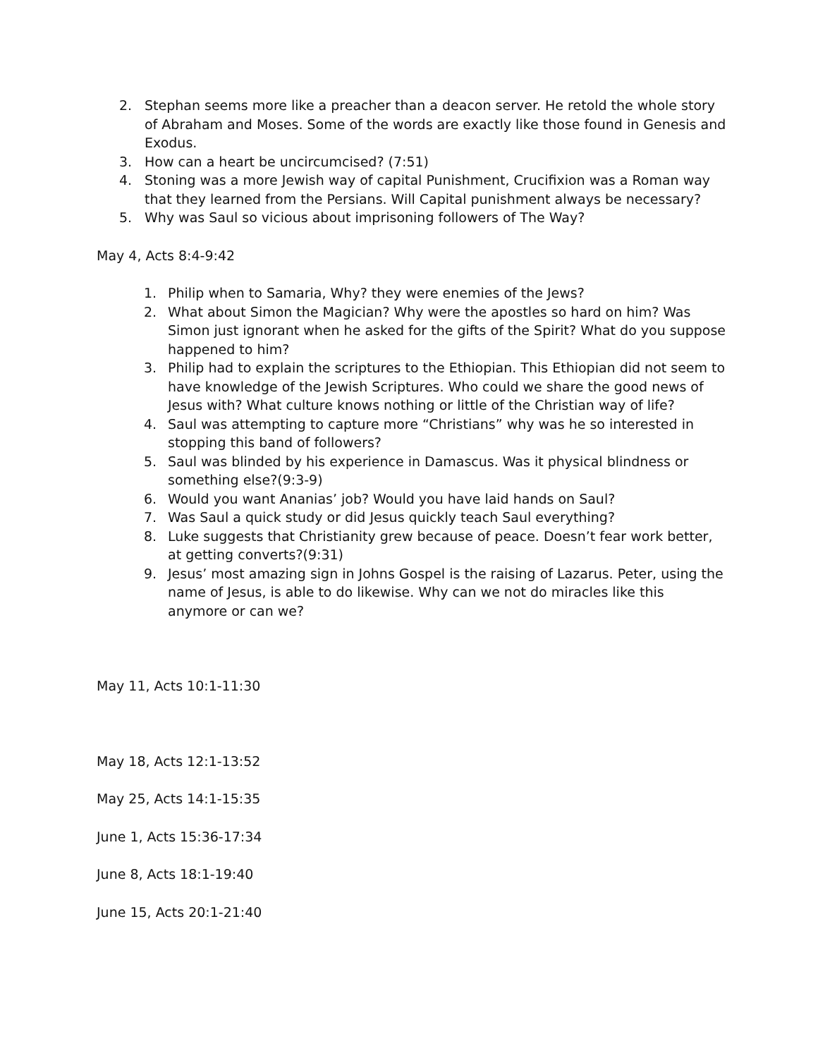2. Stephan seems more like a preacher than a deacon server. He retold the whole story of Abraham and Moses. Some of the words are exactly like those found in Genesis and Exodus.
3. How can a heart be uncircumcised? (7:51)
4. Stoning was a more Jewish way of capital Punishment, Crucifixion was a Roman way that they learned from the Persians. Will Capital punishment always be necessary?
5. Why was Saul so vicious about imprisoning followers of The Way?
May 4, Acts 8:4-9:42
1. Philip when to Samaria, Why? they were enemies of the Jews?
2. What about Simon the Magician? Why were the apostles so hard on him? Was Simon just ignorant when he asked for the gifts of the Spirit? What do you suppose happened to him?
3. Philip had to explain the scriptures to the Ethiopian. This Ethiopian did not seem to have knowledge of the Jewish Scriptures. Who could we share the good news of Jesus with? What culture knows nothing or little of the Christian way of life?
4. Saul was attempting to capture more “Christians” why was he so interested in stopping this band of followers?
5. Saul was blinded by his experience in Damascus. Was it physical blindness or something else?(9:3-9)
6. Would you want Ananias’ job? Would you have laid hands on Saul?
7. Was Saul a quick study or did Jesus quickly teach Saul everything?
8. Luke suggests that Christianity grew because of peace. Doesn’t fear work better, at getting converts?(9:31)
9. Jesus’ most amazing sign in Johns Gospel is the raising of Lazarus. Peter, using the name of Jesus, is able to do likewise. Why can we not do miracles like this anymore or can we?
May 11, Acts 10:1-11:30
May 18, Acts 12:1-13:52
May 25, Acts 14:1-15:35
June 1, Acts 15:36-17:34
June 8, Acts 18:1-19:40
June 15, Acts 20:1-21:40